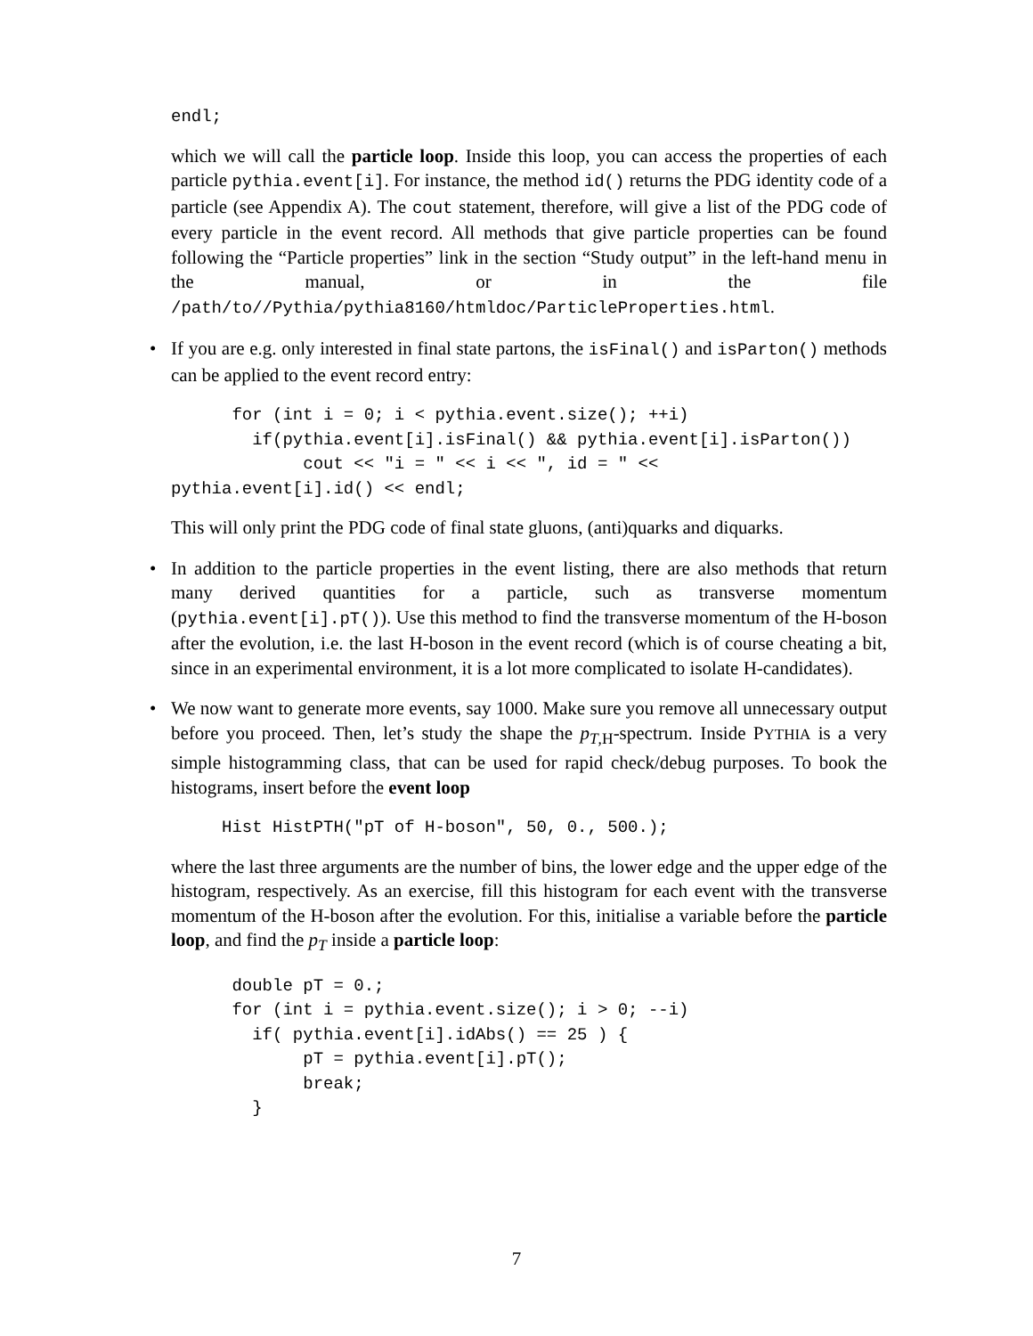endl;
which we will call the particle loop. Inside this loop, you can access the properties of each particle pythia.event[i]. For instance, the method id() returns the PDG identity code of a particle (see Appendix A). The cout statement, therefore, will give a list of the PDG code of every particle in the event record. All methods that give particle properties can be found following the “Particle properties” link in the section “Study output” in the left-hand menu in the manual, or in the file /path/to//Pythia/pythia8160/htmldoc/ParticleProperties.html.
•
If you are e.g. only interested in final state partons, the isFinal() and isParton() methods can be applied to the event record entry:
      for (int i = 0; i < pythia.event.size(); ++i)
        if(pythia.event[i].isFinal() && pythia.event[i].isParton())
             cout << "i = " << i << ", id = " <<
pythia.event[i].id() << endl;
This will only print the PDG code of final state gluons, (anti)quarks and diquarks.
•
In addition to the particle properties in the event listing, there are also methods that return many derived quantities for a particle, such as transverse momentum (pythia.event[i].pT()). Use this method to find the transverse momentum of the H-boson after the evolution, i.e. the last H-boson in the event record (which is of course cheating a bit, since in an experimental environment, it is a lot more complicated to isolate H-candidates).
•
We now want to generate more events, say 1000. Make sure you remove all unnecessary output before you proceed. Then, let’s study the shape the p<sub>T,H</sub>-spectrum. Inside PYTHIA is a very simple histogramming class, that can be used for rapid check/debug purposes. To book the histograms, insert before the event loop
     Hist HistPTH("pT of H-boson", 50, 0., 500.);
where the last three arguments are the number of bins, the lower edge and the upper edge of the histogram, respectively. As an exercise, fill this histogram for each event with the transverse momentum of the H-boson after the evolution. For this, initialise a variable before the particle loop, and find the p<sub>T</sub> inside a particle loop:
      double pT = 0.;
      for (int i = pythia.event.size(); i > 0; --i)
        if( pythia.event[i].idAbs() == 25 ) {
             pT = pythia.event[i].pT();
             break;
        }
7